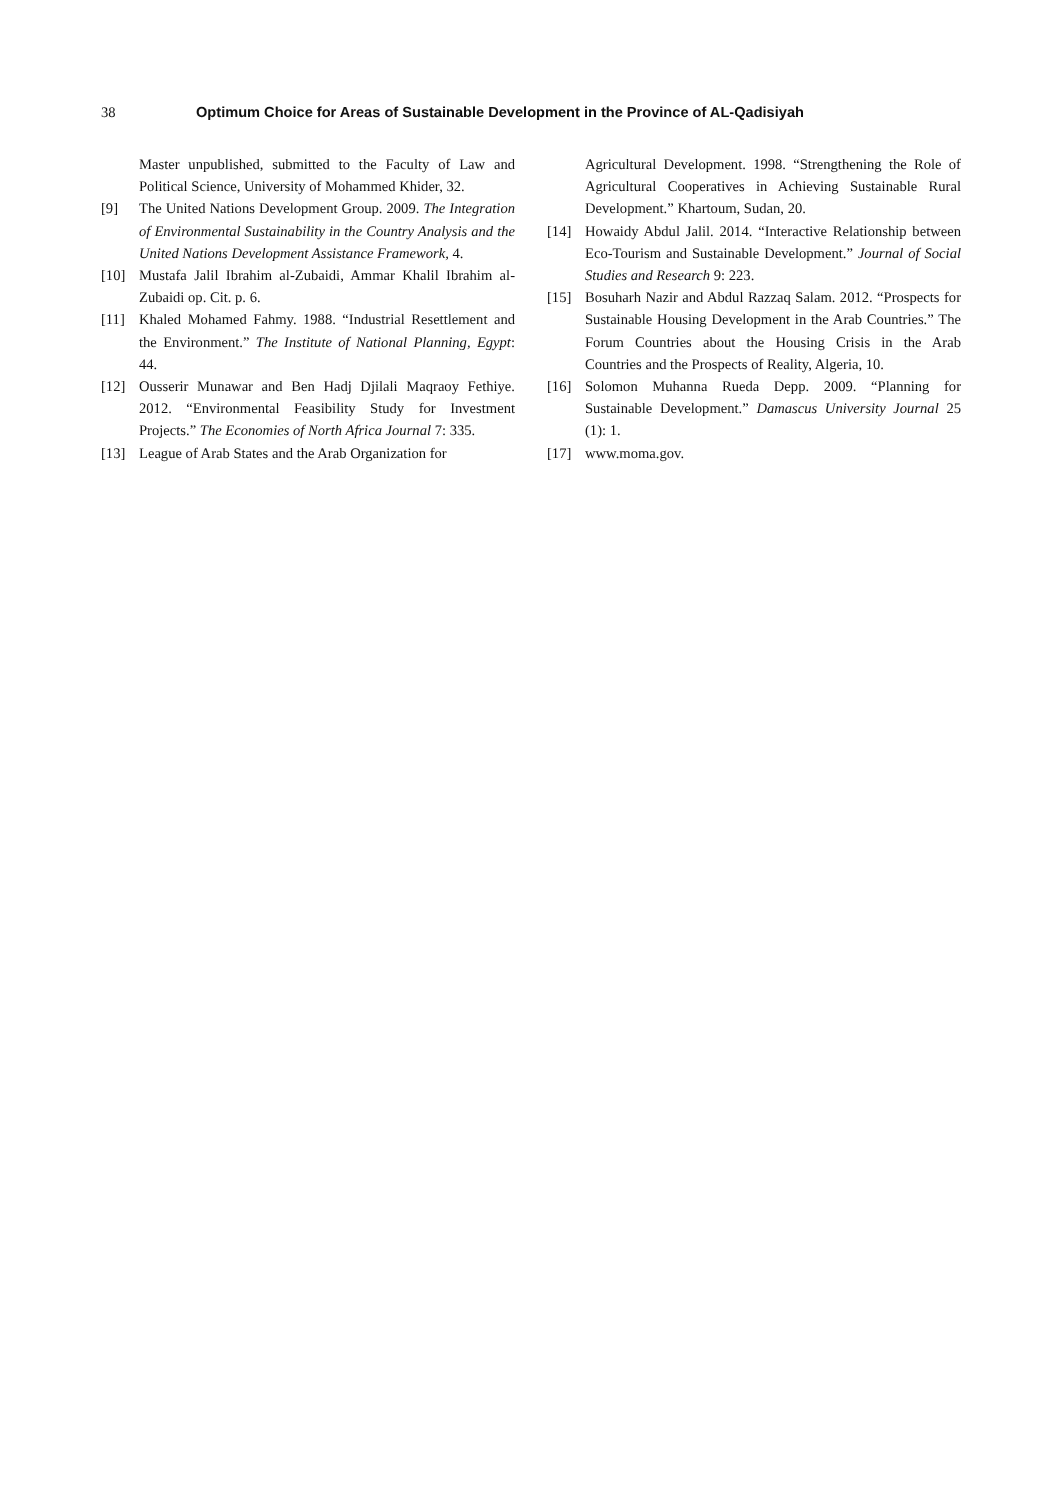38 Optimum Choice for Areas of Sustainable Development in the Province of AL-Qadisiyah
Master unpublished, submitted to the Faculty of Law and Political Science, University of Mohammed Khider, 32.
[9] The United Nations Development Group. 2009. The Integration of Environmental Sustainability in the Country Analysis and the United Nations Development Assistance Framework, 4.
[10] Mustafa Jalil Ibrahim al-Zubaidi, Ammar Khalil Ibrahim al-Zubaidi op. Cit. p. 6.
[11] Khaled Mohamed Fahmy. 1988. “Industrial Resettlement and the Environment.” The Institute of National Planning, Egypt: 44.
[12] Ousserir Munawar and Ben Hadj Djilali Maqraoy Fethiye. 2012. “Environmental Feasibility Study for Investment Projects.” The Economies of North Africa Journal 7: 335.
[13] League of Arab States and the Arab Organization for
Agricultural Development. 1998. “Strengthening the Role of Agricultural Cooperatives in Achieving Sustainable Rural Development.” Khartoum, Sudan, 20.
[14] Howaidy Abdul Jalil. 2014. “Interactive Relationship between Eco-Tourism and Sustainable Development.” Journal of Social Studies and Research 9: 223.
[15] Bosuharh Nazir and Abdul Razzaq Salam. 2012. “Prospects for Sustainable Housing Development in the Arab Countries.” The Forum Countries about the Housing Crisis in the Arab Countries and the Prospects of Reality, Algeria, 10.
[16] Solomon Muhanna Rueda Depp. 2009. “Planning for Sustainable Development.” Damascus University Journal 25 (1): 1.
[17] www.moma.gov.